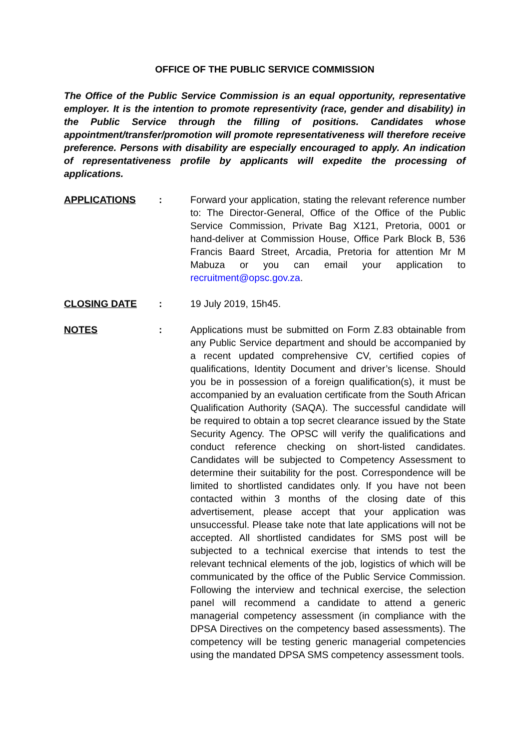OFFICE OF THE PUBLIC SERVICE COMMISSION
The Office of the Public Service Commission is an equal opportunity, representative employer. It is the intention to promote representivity (race, gender and disability) in the Public Service through the filling of positions. Candidates whose appointment/transfer/promotion will promote representativeness will therefore receive preference. Persons with disability are especially encouraged to apply. An indication of representativeness profile by applicants will expedite the processing of applications.
APPLICATIONS : Forward your application, stating the relevant reference number to: The Director-General, Office of the Office of the Public Service Commission, Private Bag X121, Pretoria, 0001 or hand-deliver at Commission House, Office Park Block B, 536 Francis Baard Street, Arcadia, Pretoria for attention Mr M Mabuza or you can email your application to recruitment@opsc.gov.za.
CLOSING DATE : 19 July 2019, 15h45.
NOTES : Applications must be submitted on Form Z.83 obtainable from any Public Service department and should be accompanied by a recent updated comprehensive CV, certified copies of qualifications, Identity Document and driver’s license. Should you be in possession of a foreign qualification(s), it must be accompanied by an evaluation certificate from the South African Qualification Authority (SAQA). The successful candidate will be required to obtain a top secret clearance issued by the State Security Agency. The OPSC will verify the qualifications and conduct reference checking on short-listed candidates. Candidates will be subjected to Competency Assessment to determine their suitability for the post. Correspondence will be limited to shortlisted candidates only. If you have not been contacted within 3 months of the closing date of this advertisement, please accept that your application was unsuccessful. Please take note that late applications will not be accepted. All shortlisted candidates for SMS post will be subjected to a technical exercise that intends to test the relevant technical elements of the job, logistics of which will be communicated by the office of the Public Service Commission. Following the interview and technical exercise, the selection panel will recommend a candidate to attend a generic managerial competency assessment (in compliance with the DPSA Directives on the competency based assessments). The competency will be testing generic managerial competencies using the mandated DPSA SMS competency assessment tools.